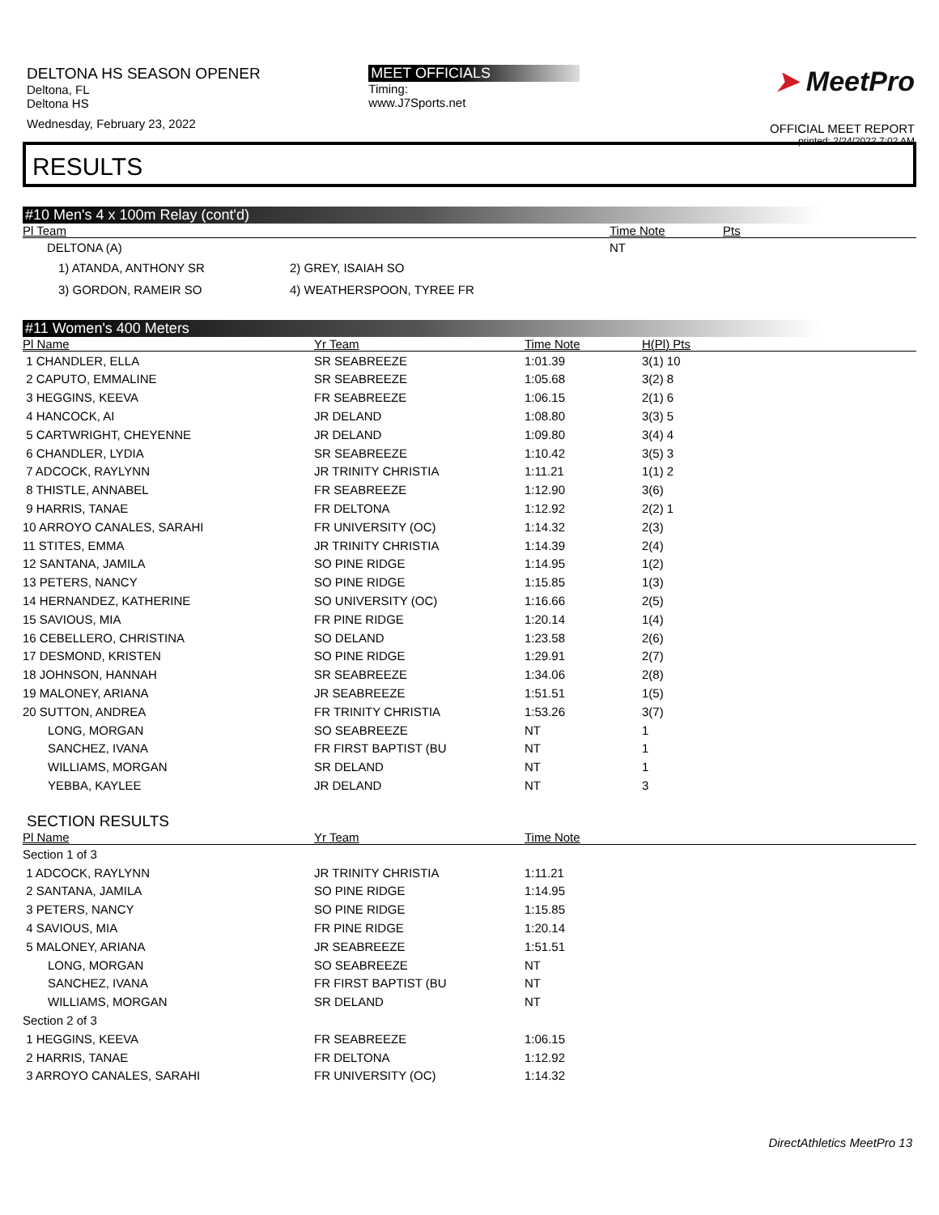DELTONA HS SEASON OPENER
Deltona, FL
Deltona HS
Wednesday, February 23, 2022
MEET OFFICIALS
Timing:
www.J7Sports.net
➤ MeetPro
OFFICIAL MEET REPORT
printed: 2/24/2022 7:02 AM
RESULTS
#10 Men's 4 x 100m Relay (cont'd)
| Pl Team | | Time Note | Pts |
| --- | --- | --- | --- |
| DELTONA (A) | | NT | |
| 1) ATANDA, ANTHONY SR | 2) GREY, ISAIAH SO | | |
| 3) GORDON, RAMEIR SO | 4) WEATHERSPOON, TYREE FR | | |
#11 Women's 400 Meters
| Pl Name | Yr Team | Time Note | H(Pl) Pts |
| --- | --- | --- | --- |
| 1 CHANDLER, ELLA | SR SEABREEZE | 1:01.39 | 3(1) 10 |
| 2 CAPUTO, EMMALINE | SR SEABREEZE | 1:05.68 | 3(2) 8 |
| 3 HEGGINS, KEEVA | FR SEABREEZE | 1:06.15 | 2(1) 6 |
| 4 HANCOCK, AI | JR DELAND | 1:08.80 | 3(3) 5 |
| 5 CARTWRIGHT, CHEYENNE | JR DELAND | 1:09.80 | 3(4) 4 |
| 6 CHANDLER, LYDIA | SR SEABREEZE | 1:10.42 | 3(5) 3 |
| 7 ADCOCK, RAYLYNN | JR TRINITY CHRISTIA | 1:11.21 | 1(1) 2 |
| 8 THISTLE, ANNABEL | FR SEABREEZE | 1:12.90 | 3(6) |
| 9 HARRIS, TANAE | FR DELTONA | 1:12.92 | 2(2) 1 |
| 10 ARROYO CANALES, SARAHI | FR UNIVERSITY (OC) | 1:14.32 | 2(3) |
| 11 STITES, EMMA | JR TRINITY CHRISTIA | 1:14.39 | 2(4) |
| 12 SANTANA, JAMILA | SO PINE RIDGE | 1:14.95 | 1(2) |
| 13 PETERS, NANCY | SO PINE RIDGE | 1:15.85 | 1(3) |
| 14 HERNANDEZ, KATHERINE | SO UNIVERSITY (OC) | 1:16.66 | 2(5) |
| 15 SAVIOUS, MIA | FR PINE RIDGE | 1:20.14 | 1(4) |
| 16 CEBELLERO, CHRISTINA | SO DELAND | 1:23.58 | 2(6) |
| 17 DESMOND, KRISTEN | SO PINE RIDGE | 1:29.91 | 2(7) |
| 18 JOHNSON, HANNAH | SR SEABREEZE | 1:34.06 | 2(8) |
| 19 MALONEY, ARIANA | JR SEABREEZE | 1:51.51 | 1(5) |
| 20 SUTTON, ANDREA | FR TRINITY CHRISTIA | 1:53.26 | 3(7) |
| LONG, MORGAN | SO SEABREEZE | NT | 1 |
| SANCHEZ, IVANA | FR FIRST BAPTIST (BU | NT | 1 |
| WILLIAMS, MORGAN | SR DELAND | NT | 1 |
| YEBBA, KAYLEE | JR DELAND | NT | 3 |
SECTION RESULTS
| Pl Name | Yr Team | Time Note |
| --- | --- | --- |
| Section 1 of 3 | | |
| 1 ADCOCK, RAYLYNN | JR TRINITY CHRISTIA | 1:11.21 |
| 2 SANTANA, JAMILA | SO PINE RIDGE | 1:14.95 |
| 3 PETERS, NANCY | SO PINE RIDGE | 1:15.85 |
| 4 SAVIOUS, MIA | FR PINE RIDGE | 1:20.14 |
| 5 MALONEY, ARIANA | JR SEABREEZE | 1:51.51 |
| LONG, MORGAN | SO SEABREEZE | NT |
| SANCHEZ, IVANA | FR FIRST BAPTIST (BU | NT |
| WILLIAMS, MORGAN | SR DELAND | NT |
| Section 2 of 3 | | |
| 1 HEGGINS, KEEVA | FR SEABREEZE | 1:06.15 |
| 2 HARRIS, TANAE | FR DELTONA | 1:12.92 |
| 3 ARROYO CANALES, SARAHI | FR UNIVERSITY (OC) | 1:14.32 |
DirectAthletics MeetPro 13